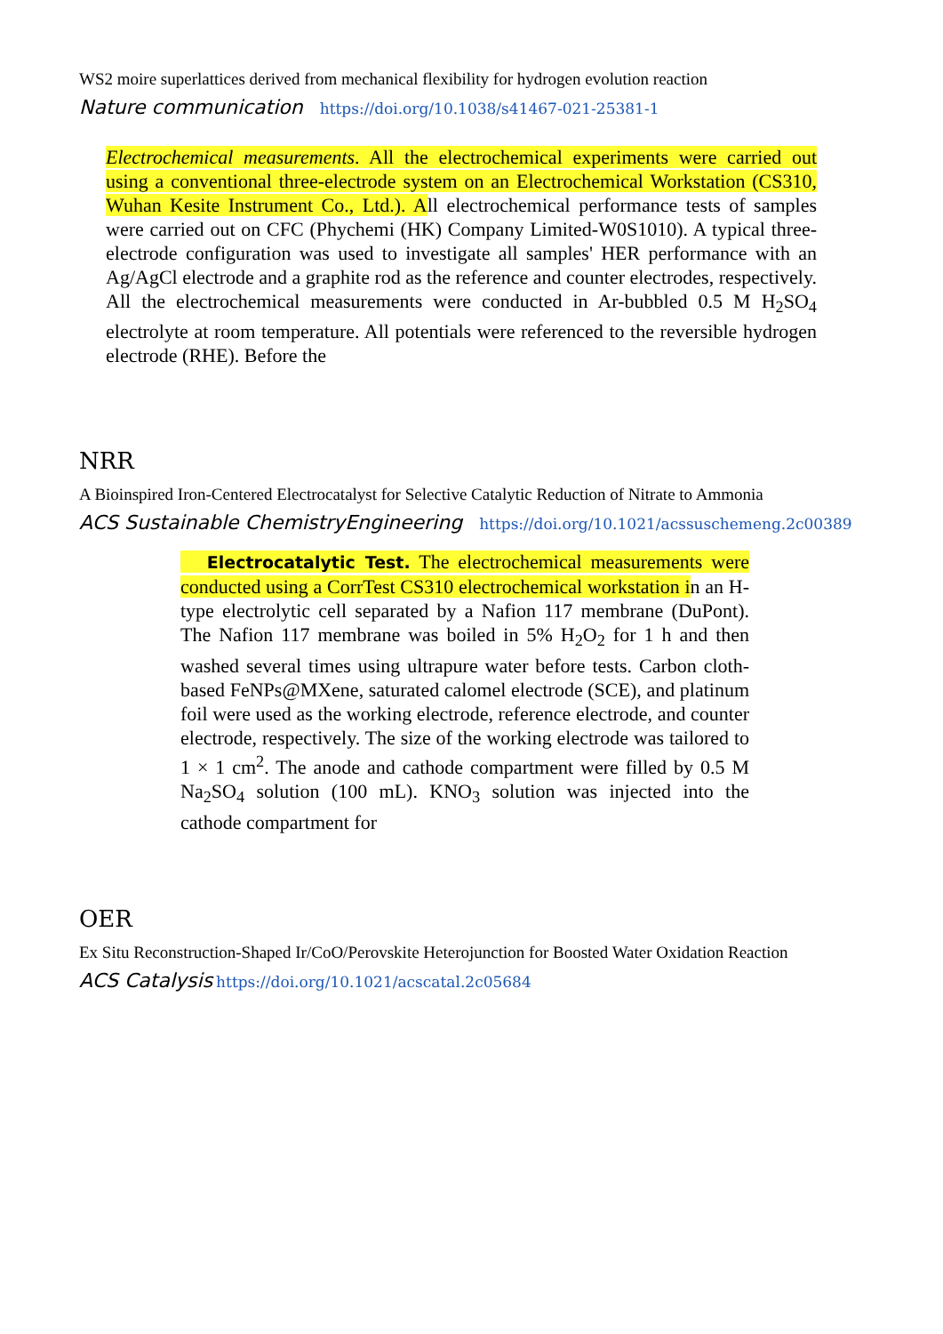WS2 moire superlattices derived from mechanical flexibility for hydrogen evolution reaction
Nature communication https://doi.org/10.1038/s41467-021-25381-1
Electrochemical measurements. All the electrochemical experiments were carried out using a conventional three-electrode system on an Electrochemical Workstation (CS310, Wuhan Kesite Instrument Co., Ltd.). All electrochemical performance tests of samples were carried out on CFC (Phychemi (HK) Company Limited-W0S1010). A typical three-electrode configuration was used to investigate all samples' HER performance with an Ag/AgCl electrode and a graphite rod as the reference and counter electrodes, respectively. All the electrochemical measurements were conducted in Ar-bubbled 0.5 M H<sub>2</sub>SO<sub>4</sub> electrolyte at room temperature. All potentials were referenced to the reversible hydrogen electrode (RHE). Before the
NRR
A Bioinspired Iron-Centered Electrocatalyst for Selective Catalytic Reduction of Nitrate to Ammonia
ACS Sustainable ChemistryEngineering https://doi.org/10.1021/acssuschemeng.2c00389
Electrocatalytic Test. The electrochemical measurements were conducted using a CorrTest CS310 electrochemical workstation in an H-type electrolytic cell separated by a Nafion 117 membrane (DuPont). The Nafion 117 membrane was boiled in 5% H<sub>2</sub>O<sub>2</sub> for 1 h and then washed several times using ultrapure water before tests. Carbon cloth-based FeNPs@MXene, saturated calomel electrode (SCE), and platinum foil were used as the working electrode, reference electrode, and counter electrode, respectively. The size of the working electrode was tailored to 1 × 1 cm<sup>2</sup>. The anode and cathode compartment were filled by 0.5 M Na<sub>2</sub>SO<sub>4</sub> solution (100 mL). KNO<sub>3</sub> solution was injected into the cathode compartment for
OER
Ex Situ Reconstruction-Shaped Ir/CoO/Perovskite Heterojunction for Boosted Water Oxidation Reaction
ACS Catalysis https://doi.org/10.1021/acscatal.2c05684